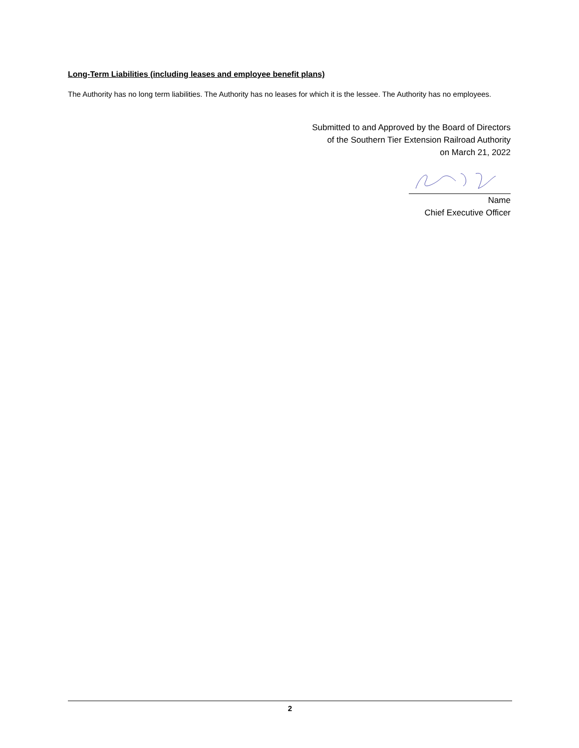Long-Term Liabilities (including leases and employee benefit plans)
The Authority has no long term liabilities. The Authority has no leases for which it is the lessee. The Authority has no employees.
Submitted to and Approved by the Board of Directors
of the Southern Tier Extension Railroad Authority
on March 21, 2022
Name
Chief Executive Officer
2